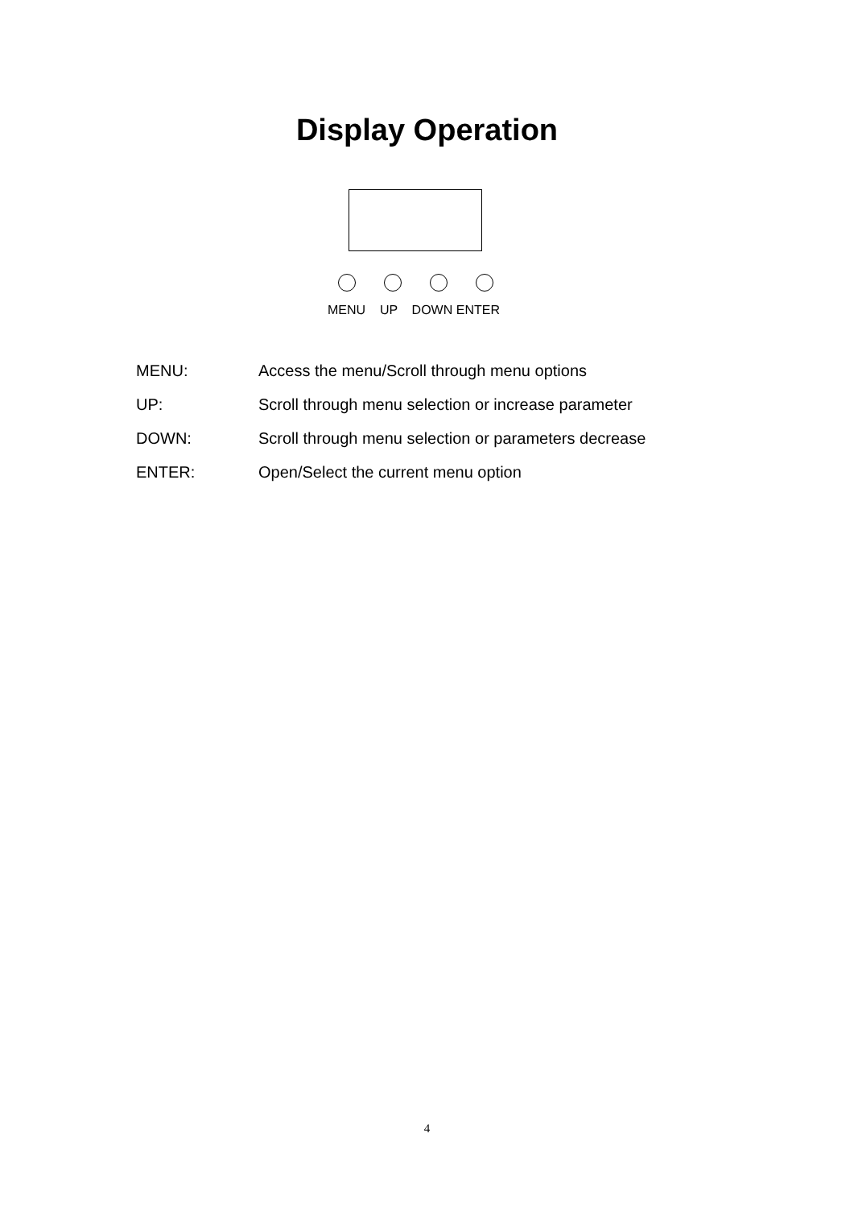Display Operation
MENU UP DOWN ENTER
MENU:
Access the menu/Scroll through menu options
UP:
Scroll through menu selection or increase parameter
DOWN:
Scroll through menu selection or parameters decrease
ENTER:
Open/Select the current menu option
4